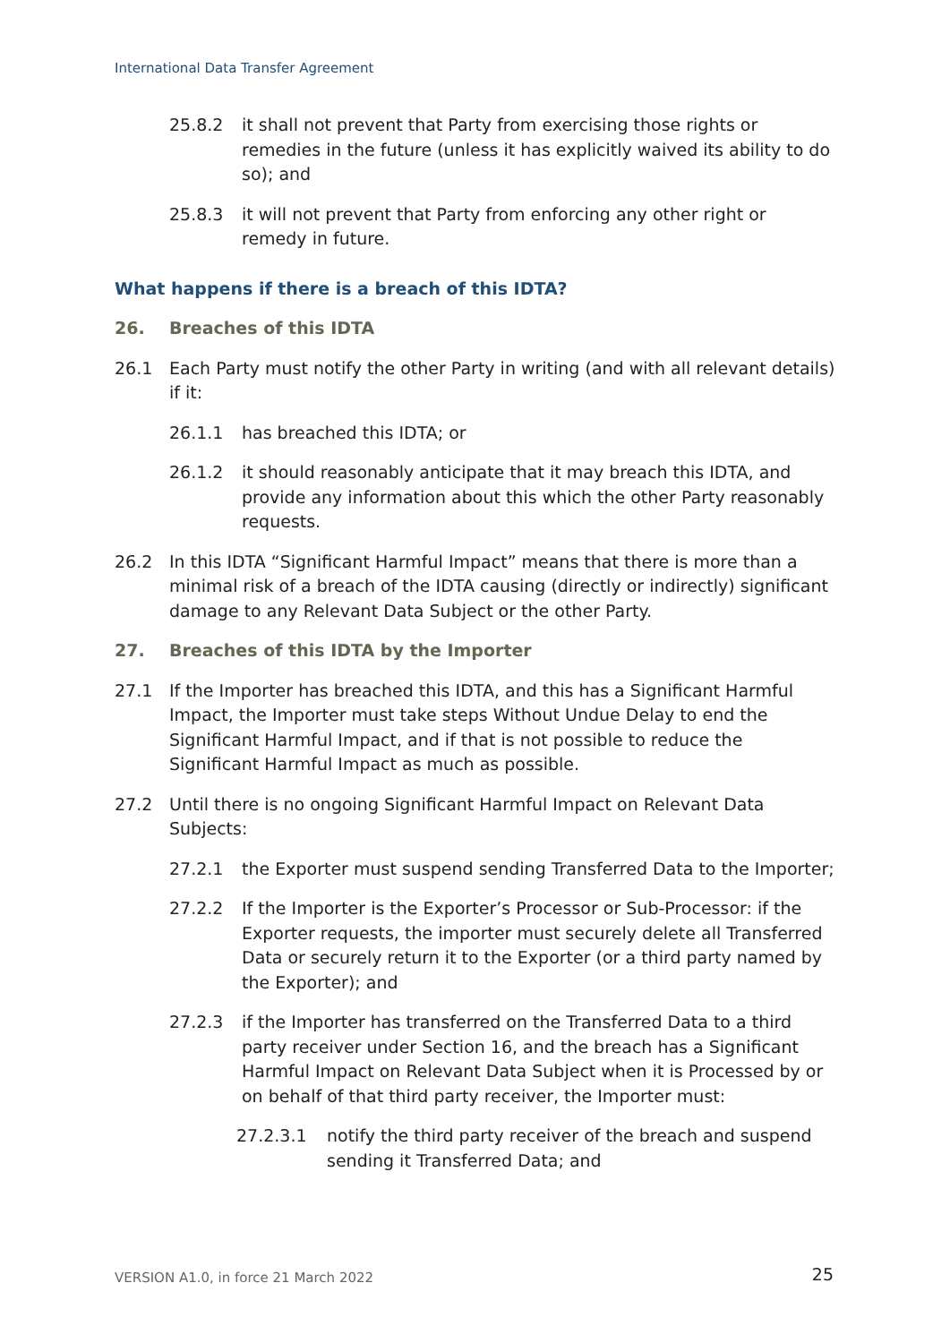International Data Transfer Agreement
25.8.2 it shall not prevent that Party from exercising those rights or remedies in the future (unless it has explicitly waived its ability to do so); and
25.8.3 it will not prevent that Party from enforcing any other right or remedy in future.
What happens if there is a breach of this IDTA?
26. Breaches of this IDTA
26.1 Each Party must notify the other Party in writing (and with all relevant details) if it:
26.1.1 has breached this IDTA; or
26.1.2 it should reasonably anticipate that it may breach this IDTA, and provide any information about this which the other Party reasonably requests.
26.2 In this IDTA “Significant Harmful Impact” means that there is more than a minimal risk of a breach of the IDTA causing (directly or indirectly) significant damage to any Relevant Data Subject or the other Party.
27. Breaches of this IDTA by the Importer
27.1 If the Importer has breached this IDTA, and this has a Significant Harmful Impact, the Importer must take steps Without Undue Delay to end the Significant Harmful Impact, and if that is not possible to reduce the Significant Harmful Impact as much as possible.
27.2 Until there is no ongoing Significant Harmful Impact on Relevant Data Subjects:
27.2.1 the Exporter must suspend sending Transferred Data to the Importer;
27.2.2 If the Importer is the Exporter’s Processor or Sub-Processor: if the Exporter requests, the importer must securely delete all Transferred Data or securely return it to the Exporter (or a third party named by the Exporter); and
27.2.3 if the Importer has transferred on the Transferred Data to a third party receiver under Section 16, and the breach has a Significant Harmful Impact on Relevant Data Subject when it is Processed by or on behalf of that third party receiver, the Importer must:
27.2.3.1 notify the third party receiver of the breach and suspend sending it Transferred Data; and
VERSION A1.0, in force 21 March 2022
25